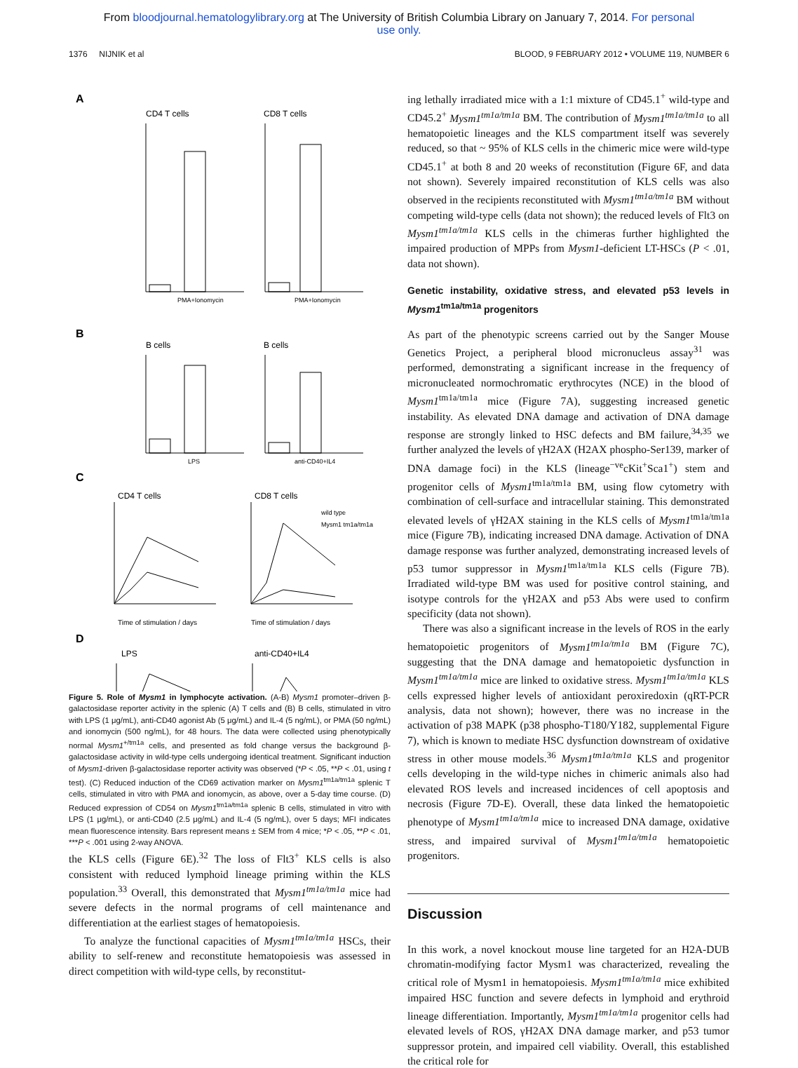From bloodjournal.hematologylibrary.org at The University of British Columbia Library on January 7, 2014. For personal
use only.
1376 NIJNIK et al BLOOD, 9 FEBRUARY 2012 • VOLUME 119, NUMBER 6
A
CD4 T cells
CD8 T cells
PMA+Ionomycin
PMA+Ionomycin
B
B cells
B cells
LPS
anti-CD40+IL4
C
CD4 T cells
CD8 T cells
Time of stimulation / days
Time of stimulation / days
wild type
Mysm1 tm1a/tm1a
D
LPS
anti-CD40+IL4
Figure 5. Role of Mysm1 in lymphocyte activation. (A-B) Mysm1 promoter–driven β-galactosidase reporter activity in the splenic (A) T cells and (B) B cells, stimulated in vitro with LPS (1 μg/mL), anti-CD40 agonist Ab (5 μg/mL) and IL-4 (5 ng/mL), or PMA (50 ng/mL) and ionomycin (500 ng/mL), for 48 hours. The data were collected using phenotypically normal Mysm1<sup>+/tm1a</sup> cells, and presented as fold change versus the background β-galactosidase activity in wild-type cells undergoing identical treatment. Significant induction of Mysm1-driven β-galactosidase reporter activity was observed (*P < .05, **P < .01, using t test). (C) Reduced induction of the CD69 activation marker on Mysm1<sup>tm1a/tm1a</sup> splenic T cells, stimulated in vitro with PMA and ionomycin, as above, over a 5-day time course. (D) Reduced expression of CD54 on Mysm1<sup>tm1a/tm1a</sup> splenic B cells, stimulated in vitro with LPS (1 μg/mL), or anti-CD40 (2.5 μg/mL) and IL-4 (5 ng/mL), over 5 days; MFI indicates mean fluorescence intensity. Bars represent means ± SEM from 4 mice; *P < .05, **P < .01, ***P < .001 using 2-way ANOVA.
the KLS cells (Figure 6E).<sup>32</sup> The loss of Flt3<sup>+</sup> KLS cells is also consistent with reduced lymphoid lineage priming within the KLS population.<sup>33</sup> Overall, this demonstrated that Mysm1<sup>tm1a/tm1a</sup> mice had severe defects in the normal programs of cell maintenance and differentiation at the earliest stages of hematopoiesis.
To analyze the functional capacities of Mysm1<sup>tm1a/tm1a</sup> HSCs, their ability to self-renew and reconstitute hematopoiesis was assessed in direct competition with wild-type cells, by reconstitut-
ing lethally irradiated mice with a 1:1 mixture of CD45.1<sup>+</sup> wild-type and CD45.2<sup>+</sup> Mysm1<sup>tm1a/tm1a</sup> BM. The contribution of Mysm1<sup>tm1a/tm1a</sup> to all hematopoietic lineages and the KLS compartment itself was severely reduced, so that ~ 95% of KLS cells in the chimeric mice were wild-type CD45.1<sup>+</sup> at both 8 and 20 weeks of reconstitution (Figure 6F, and data not shown). Severely impaired reconstitution of KLS cells was also observed in the recipients reconstituted with Mysm1<sup>tm1a/tm1a</sup> BM without competing wild-type cells (data not shown); the reduced levels of Flt3 on Mysm1<sup>tm1a/tm1a</sup> KLS cells in the chimeras further highlighted the impaired production of MPPs from Mysm1-deficient LT-HSCs (P < .01, data not shown).
Genetic instability, oxidative stress, and elevated p53 levels in Mysm1<sup>tm1a/tm1a</sup> progenitors
As part of the phenotypic screens carried out by the Sanger Mouse Genetics Project, a peripheral blood micronucleus assay<sup>31</sup> was performed, demonstrating a significant increase in the frequency of micronucleated normochromatic erythrocytes (NCE) in the blood of Mysm1<sup>tm1a/tm1a</sup> mice (Figure 7A), suggesting increased genetic instability. As elevated DNA damage and activation of DNA damage response are strongly linked to HSC defects and BM failure,<sup>34,35</sup> we further analyzed the levels of γH2AX (H2AX phospho-Ser139, marker of DNA damage foci) in the KLS (lineage<sup>−ve</sup>cKit<sup>+</sup>Sca1<sup>+</sup>) stem and progenitor cells of Mysm1<sup>tm1a/tm1a</sup> BM, using flow cytometry with combination of cell-surface and intracellular staining. This demonstrated elevated levels of γH2AX staining in the KLS cells of Mysm1<sup>tm1a/tm1a</sup> mice (Figure 7B), indicating increased DNA damage. Activation of DNA damage response was further analyzed, demonstrating increased levels of p53 tumor suppressor in Mysm1<sup>tm1a/tm1a</sup> KLS cells (Figure 7B). Irradiated wild-type BM was used for positive control staining, and isotype controls for the γH2AX and p53 Abs were used to confirm specificity (data not shown).
There was also a significant increase in the levels of ROS in the early hematopoietic progenitors of Mysm1<sup>tm1a/tm1a</sup> BM (Figure 7C), suggesting that the DNA damage and hematopoietic dysfunction in Mysm1<sup>tm1a/tm1a</sup> mice are linked to oxidative stress. Mysm1<sup>tm1a/tm1a</sup> KLS cells expressed higher levels of antioxidant peroxiredoxin (qRT-PCR analysis, data not shown); however, there was no increase in the activation of p38 MAPK (p38 phospho-T180/Y182, supplemental Figure 7), which is known to mediate HSC dysfunction downstream of oxidative stress in other mouse models.<sup>36</sup> Mysm1<sup>tm1a/tm1a</sup> KLS and progenitor cells developing in the wild-type niches in chimeric animals also had elevated ROS levels and increased incidences of cell apoptosis and necrosis (Figure 7D-E). Overall, these data linked the hematopoietic phenotype of Mysm1<sup>tm1a/tm1a</sup> mice to increased DNA damage, oxidative stress, and impaired survival of Mysm1<sup>tm1a/tm1a</sup> hematopoietic progenitors.
Discussion
In this work, a novel knockout mouse line targeted for an H2A-DUB chromatin-modifying factor Mysm1 was characterized, revealing the critical role of Mysm1 in hematopoiesis. Mysm1<sup>tm1a/tm1a</sup> mice exhibited impaired HSC function and severe defects in lymphoid and erythroid lineage differentiation. Importantly, Mysm1<sup>tm1a/tm1a</sup> progenitor cells had elevated levels of ROS, γH2AX DNA damage marker, and p53 tumor suppressor protein, and impaired cell viability. Overall, this established the critical role for